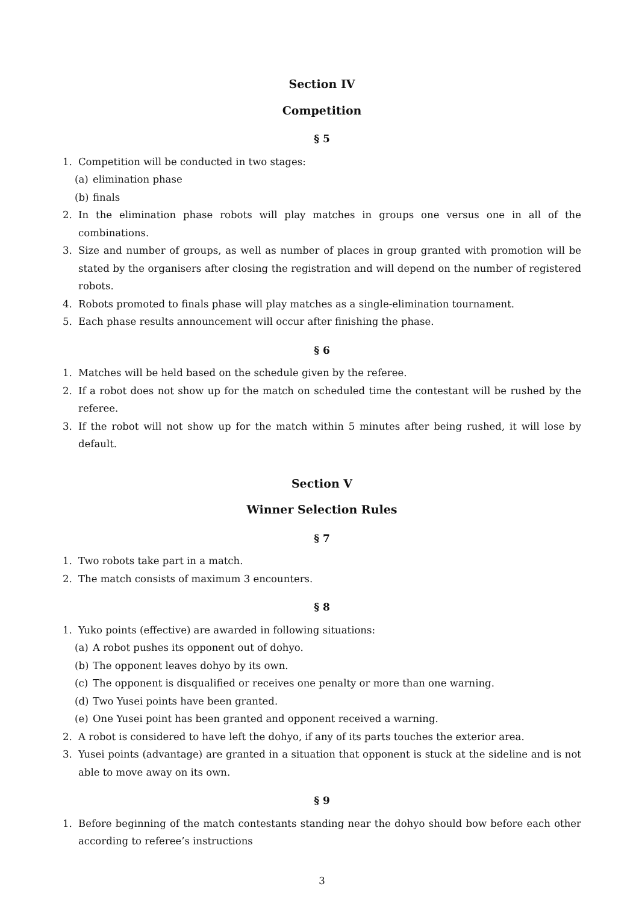Section IV
Competition
§ 5
1. Competition will be conducted in two stages:
(a) elimination phase
(b) finals
2. In the elimination phase robots will play matches in groups one versus one in all of the combinations.
3. Size and number of groups, as well as number of places in group granted with promotion will be stated by the organisers after closing the registration and will depend on the number of registered robots.
4. Robots promoted to finals phase will play matches as a single-elimination tournament.
5. Each phase results announcement will occur after finishing the phase.
§ 6
1. Matches will be held based on the schedule given by the referee.
2. If a robot does not show up for the match on scheduled time the contestant will be rushed by the referee.
3. If the robot will not show up for the match within 5 minutes after being rushed, it will lose by default.
Section V
Winner Selection Rules
§ 7
1. Two robots take part in a match.
2. The match consists of maximum 3 encounters.
§ 8
1. Yuko points (effective) are awarded in following situations:
(a) A robot pushes its opponent out of dohyo.
(b) The opponent leaves dohyo by its own.
(c) The opponent is disqualified or receives one penalty or more than one warning.
(d) Two Yusei points have been granted.
(e) One Yusei point has been granted and opponent received a warning.
2. A robot is considered to have left the dohyo, if any of its parts touches the exterior area.
3. Yusei points (advantage) are granted in a situation that opponent is stuck at the sideline and is not able to move away on its own.
§ 9
1. Before beginning of the match contestants standing near the dohyo should bow before each other according to referee’s instructions
3